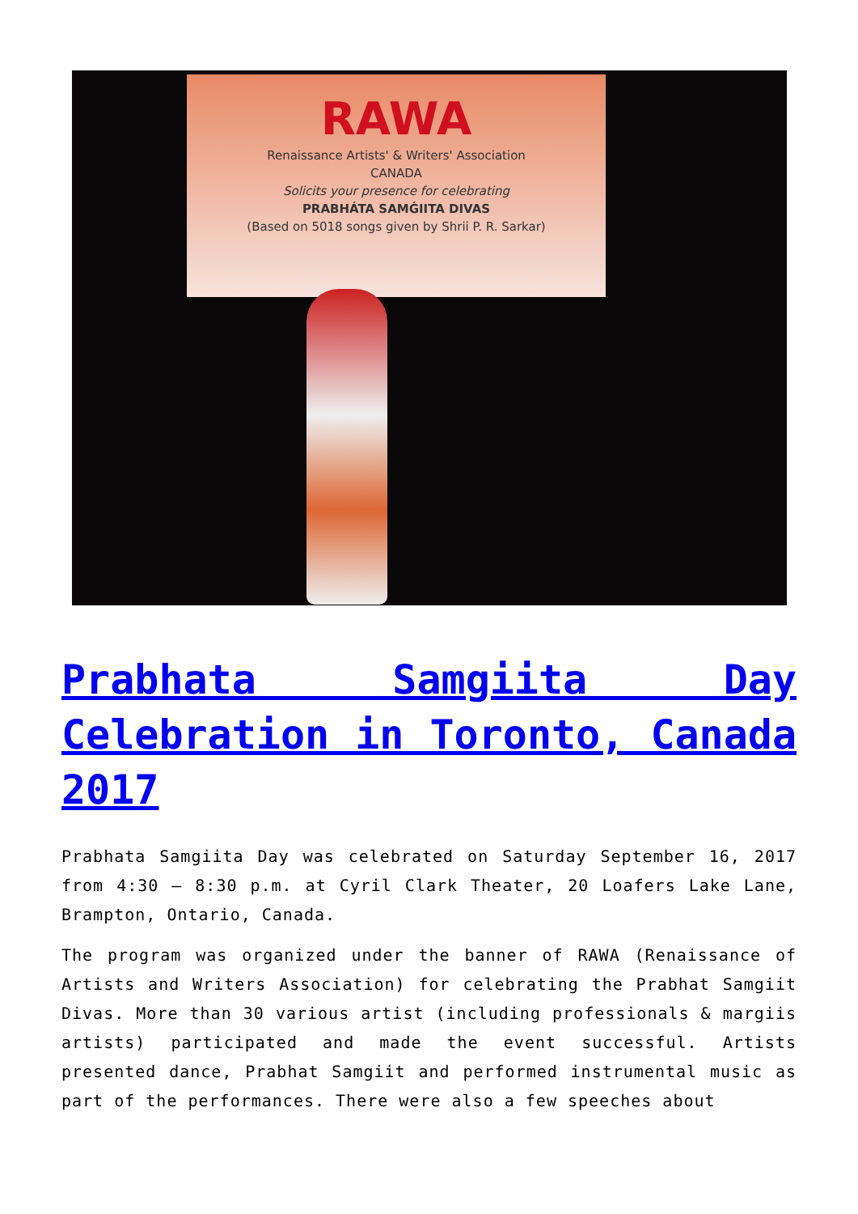RAWA
Renaissance Artists' & Writers' Association
CANADA
Solicits your presence for celebrating
PRABHÁTA SAMǴIITA DIVAS
(Based on 5018 songs given by Shrii P. R. Sarkar)
Prabhata Samgiita Day Celebration in Toronto, Canada 2017
Prabhata Samgiita Day was celebrated on Saturday September 16, 2017 from 4:30 – 8:30 p.m. at Cyril Clark Theater, 20 Loafers Lake Lane, Brampton, Ontario, Canada.
The program was organized under the banner of RAWA (Renaissance of Artists and Writers Association) for celebrating the Prabhat Samgiit Divas. More than 30 various artist (including professionals & margiis artists) participated and made the event successful. Artists presented dance, Prabhat Samgiit and performed instrumental music as part of the performances. There were also a few speeches about